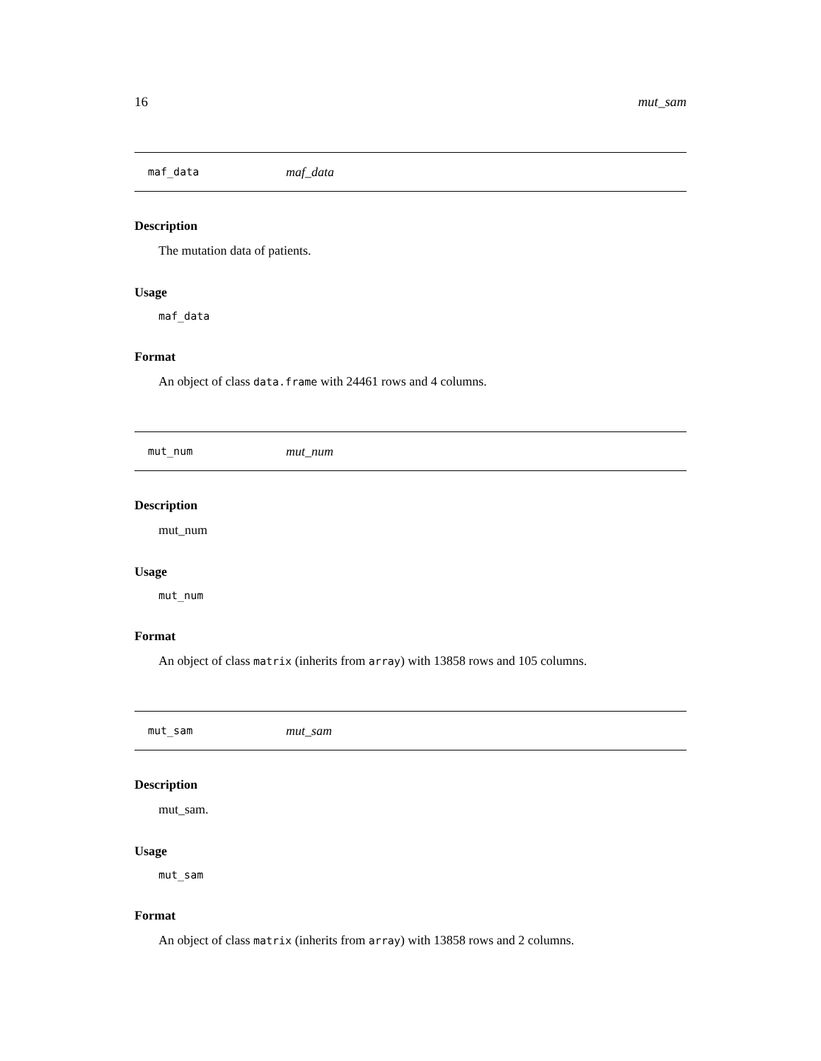16 mut_sam
maf_data maf_data
Description
The mutation data of patients.
Usage
maf_data
Format
An object of class data.frame with 24461 rows and 4 columns.
mut_num mut_num
Description
mut_num
Usage
mut_num
Format
An object of class matrix (inherits from array) with 13858 rows and 105 columns.
mut_sam mut_sam
Description
mut_sam.
Usage
mut_sam
Format
An object of class matrix (inherits from array) with 13858 rows and 2 columns.